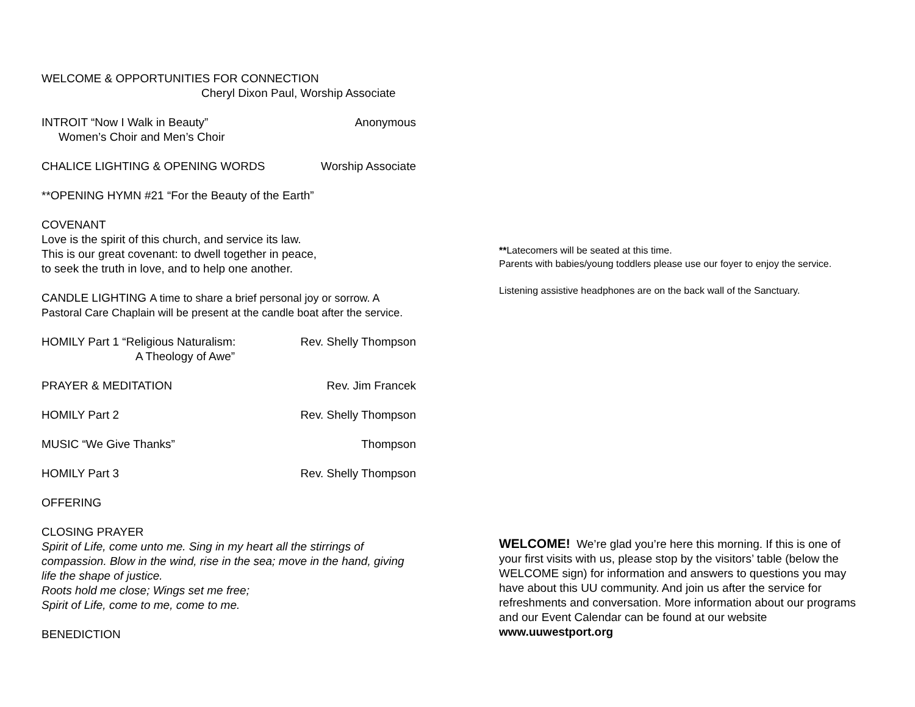WELCOME & OPPORTUNITIES FOR CONNECTION
Cheryl Dixon Paul, Worship Associate
INTROIT “Now I Walk in Beauty” Anonymous
Women’s Choir and Men’s Choir
CHALICE LIGHTING & OPENING WORDS Worship Associate
**OPENING HYMN #21 “For the Beauty of the Earth”
COVENANT
Love is the spirit of this church, and service its law.
This is our great covenant: to dwell together in peace,
to seek the truth in love, and to help one another.
CANDLE LIGHTING A time to share a brief personal joy or sorrow. A Pastoral Care Chaplain will be present at the candle boat after the service.
HOMILY Part 1 “Religious Naturalism: Rev. Shelly Thompson
A Theology of Awe”
PRAYER & MEDITATION Rev. Jim Francek
HOMILY Part 2 Rev. Shelly Thompson
MUSIC “We Give Thanks” Thompson
HOMILY Part 3 Rev. Shelly Thompson
OFFERING
CLOSING PRAYER
Spirit of Life, come unto me. Sing in my heart all the stirrings of compassion. Blow in the wind, rise in the sea; move in the hand, giving life the shape of justice.
Roots hold me close; Wings set me free;
Spirit of Life, come to me, come to me.
BENEDICTION
**Latecomers will be seated at this time.
Parents with babies/young toddlers please use our foyer to enjoy the service.
Listening assistive headphones are on the back wall of the Sanctuary.
WELCOME! We’re glad you’re here this morning. If this is one of your first visits with us, please stop by the visitors’ table (below the WELCOME sign) for information and answers to questions you may have about this UU community. And join us after the service for refreshments and conversation. More information about our programs and our Event Calendar can be found at our website www.uuwestport.org